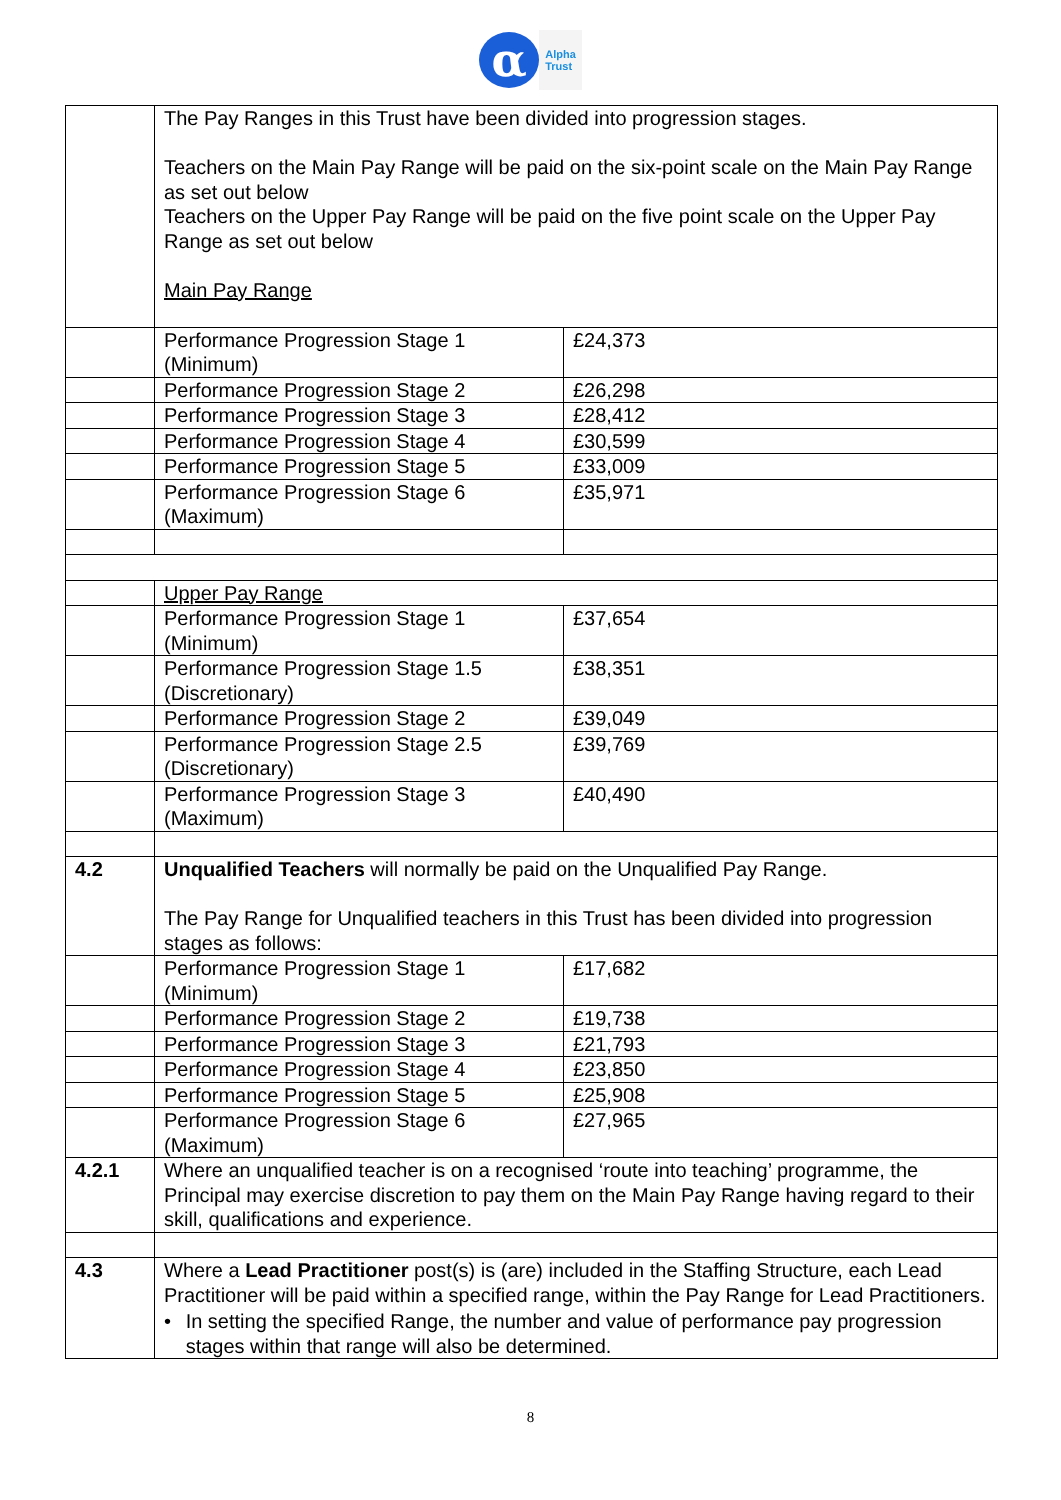α
Alpha
Trust
| | The Pay Ranges in this Trust have been divided into progression stages. Teachers on the Main Pay Range will be paid on the six-point scale on the Main Pay Range as set out below Teachers on the Upper Pay Range will be paid on the five point scale on the Upper Pay Range as set out below Main Pay Range | |
| | Performance Progression Stage 1 (Minimum) | £24,373 |
| | Performance Progression Stage 2 | £26,298 |
| | Performance Progression Stage 3 | £28,412 |
| | Performance Progression Stage 4 | £30,599 |
| | Performance Progression Stage 5 | £33,009 |
| | Performance Progression Stage 6 (Maximum) | £35,971 |
| | Upper Pay Range | |
| | Performance Progression Stage 1 (Minimum) | £37,654 |
| | Performance Progression Stage 1.5 (Discretionary) | £38,351 |
| | Performance Progression Stage 2 | £39,049 |
| | Performance Progression Stage 2.5 (Discretionary) | £39,769 |
| | Performance Progression Stage 3 (Maximum) | £40,490 |
| 4.2 | Unqualified Teachers will normally be paid on the Unqualified Pay Range. The Pay Range for Unqualified teachers in this Trust has been divided into progression stages as follows: | |
| | Performance Progression Stage 1 (Minimum) | £17,682 |
| | Performance Progression Stage 2 | £19,738 |
| | Performance Progression Stage 3 | £21,793 |
| | Performance Progression Stage 4 | £23,850 |
| | Performance Progression Stage 5 | £25,908 |
| | Performance Progression Stage 6 (Maximum) | £27,965 |
| 4.2.1 | Where an unqualified teacher is on a recognised ‘route into teaching’ programme, the Principal may exercise discretion to pay them on the Main Pay Range having regard to their skill, qualifications and experience. | |
| 4.3 | Where a Lead Practitioner post(s) is (are) included in the Staffing Structure, each Lead Practitioner will be paid within a specified range, within the Pay Range for Lead Practitioners. • In setting the specified Range, the number and value of performance pay progression stages within that range will also be determined. | |
8